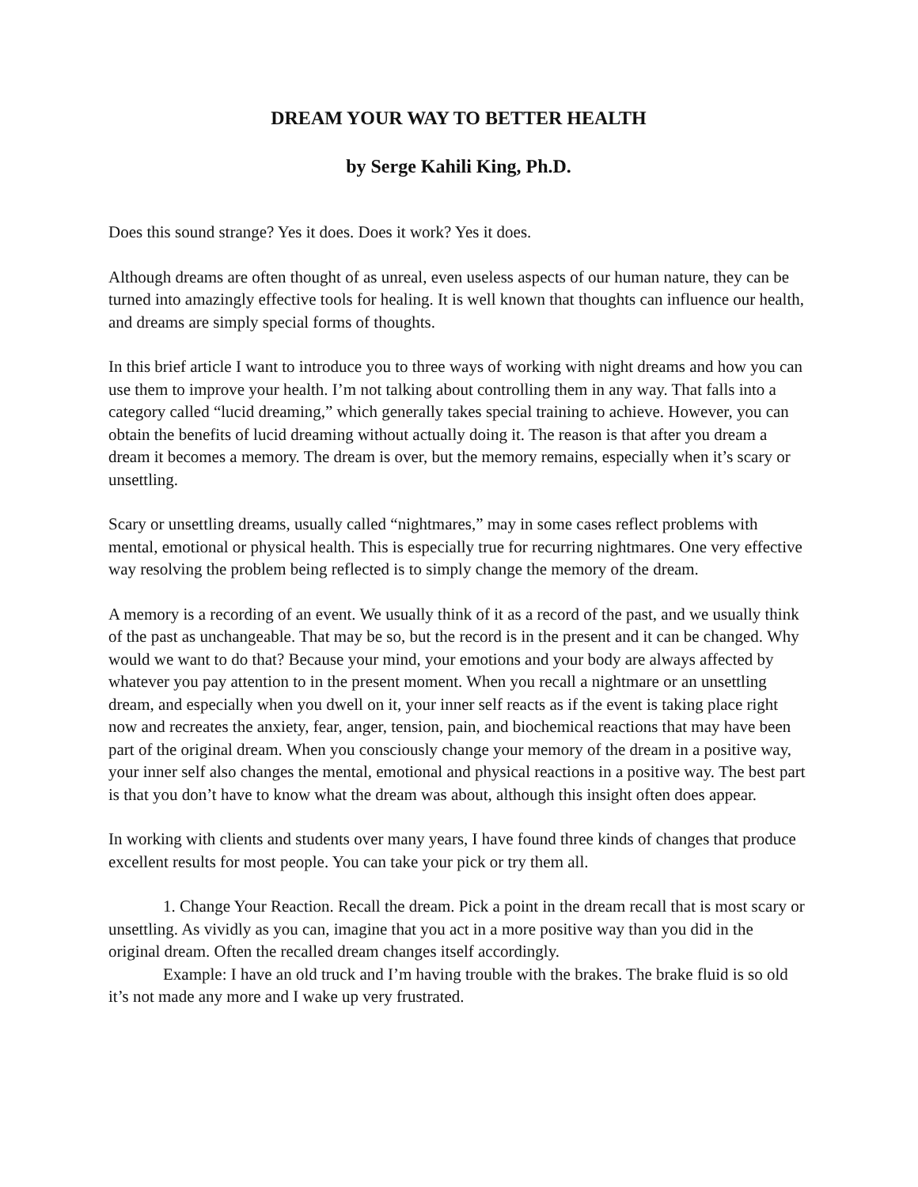DREAM YOUR WAY TO BETTER HEALTH
by Serge Kahili King, Ph.D.
Does this sound strange? Yes it does. Does it work? Yes it does.
Although dreams are often thought of as unreal, even useless aspects of our human nature, they can be turned into amazingly effective tools for healing. It is well known that thoughts can influence our health, and dreams are simply special forms of thoughts.
In this brief article I want to introduce you to three ways of working with night dreams and how you can use them to improve your health. I’m not talking about controlling them in any way. That falls into a category called “lucid dreaming,” which generally takes special training to achieve. However, you can obtain the benefits of lucid dreaming without actually doing it. The reason is that after you dream a dream it becomes a memory. The dream is over, but the memory remains, especially when it’s scary or unsettling.
Scary or unsettling dreams, usually called “nightmares,” may in some cases reflect problems with mental, emotional or physical health. This is especially true for recurring nightmares. One very effective way resolving the problem being reflected is to simply change the memory of the dream.
A memory is a recording of an event. We usually think of it as a record of the past, and we usually think of the past as unchangeable. That may be so, but the record is in the present and it can be changed. Why would we want to do that? Because your mind, your emotions and your body are always affected by whatever you pay attention to in the present moment. When you recall a nightmare or an unsettling dream, and especially when you dwell on it, your inner self reacts as if the event is taking place right now and recreates the anxiety, fear, anger, tension, pain, and biochemical reactions that may have been part of the original dream. When you consciously change your memory of the dream in a positive way, your inner self also changes the mental, emotional and physical reactions in a positive way. The best part is that you don’t have to know what the dream was about, although this insight often does appear.
In working with clients and students over many years, I have found three kinds of changes that produce excellent results for most people. You can take your pick or try them all.
1. Change Your Reaction. Recall the dream. Pick a point in the dream recall that is most scary or unsettling. As vividly as you can, imagine that you act in a more positive way than you did in the original dream. Often the recalled dream changes itself accordingly.
Example: I have an old truck and I’m having trouble with the brakes. The brake fluid is so old it’s not made any more and I wake up very frustrated.